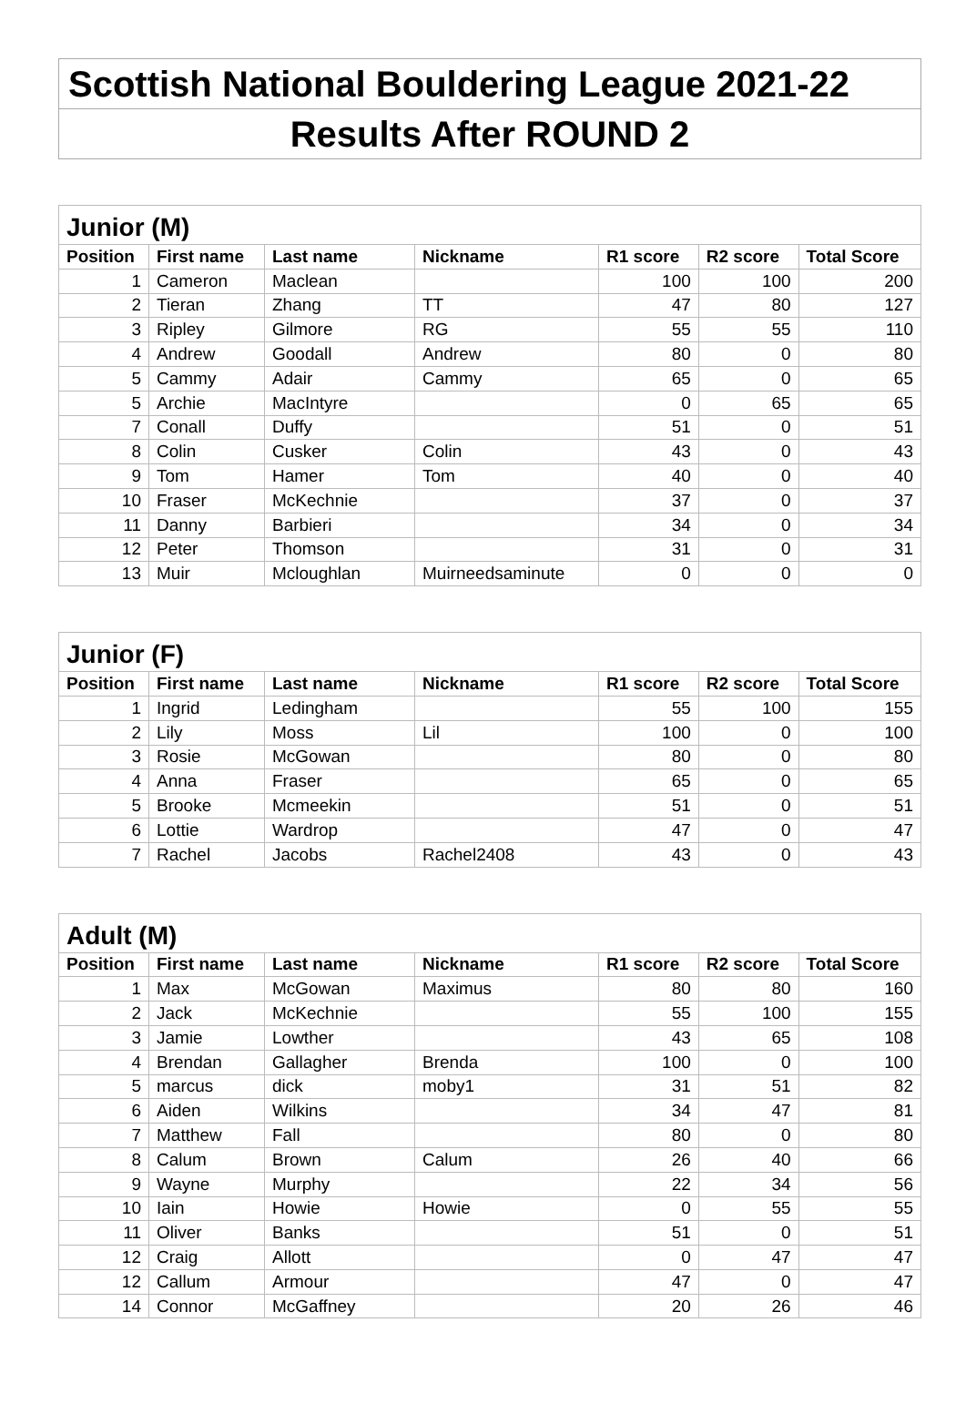Scottish National Bouldering League 2021-22
Results After ROUND 2
| Junior (M) | | | | | | |
| Position | First name | Last name | Nickname | R1 score | R2 score | Total Score |
| 1 | Cameron | Maclean | | 100 | 100 | 200 |
| 2 | Tieran | Zhang | TT | 47 | 80 | 127 |
| 3 | Ripley | Gilmore | RG | 55 | 55 | 110 |
| 4 | Andrew | Goodall | Andrew | 80 | 0 | 80 |
| 5 | Cammy | Adair | Cammy | 65 | 0 | 65 |
| 5 | Archie | MacIntyre | | 0 | 65 | 65 |
| 7 | Conall | Duffy | | 51 | 0 | 51 |
| 8 | Colin | Cusker | Colin | 43 | 0 | 43 |
| 9 | Tom | Hamer | Tom | 40 | 0 | 40 |
| 10 | Fraser | McKechnie | | 37 | 0 | 37 |
| 11 | Danny | Barbieri | | 34 | 0 | 34 |
| 12 | Peter | Thomson | | 31 | 0 | 31 |
| 13 | Muir | Mcloughlan | Muirneedsaminute | 0 | 0 | 0 |
| Junior (F) | | | | | | |
| Position | First name | Last name | Nickname | R1 score | R2 score | Total Score |
| 1 | Ingrid | Ledingham | | 55 | 100 | 155 |
| 2 | Lily | Moss | Lil | 100 | 0 | 100 |
| 3 | Rosie | McGowan | | 80 | 0 | 80 |
| 4 | Anna | Fraser | | 65 | 0 | 65 |
| 5 | Brooke | Mcmeekin | | 51 | 0 | 51 |
| 6 | Lottie | Wardrop | | 47 | 0 | 47 |
| 7 | Rachel | Jacobs | Rachel2408 | 43 | 0 | 43 |
| Adult (M) | | | | | | |
| Position | First name | Last name | Nickname | R1 score | R2 score | Total Score |
| 1 | Max | McGowan | Maximus | 80 | 80 | 160 |
| 2 | Jack | McKechnie | | 55 | 100 | 155 |
| 3 | Jamie | Lowther | | 43 | 65 | 108 |
| 4 | Brendan | Gallagher | Brenda | 100 | 0 | 100 |
| 5 | marcus | dick | moby1 | 31 | 51 | 82 |
| 6 | Aiden | Wilkins | | 34 | 47 | 81 |
| 7 | Matthew | Fall | | 80 | 0 | 80 |
| 8 | Calum | Brown | Calum | 26 | 40 | 66 |
| 9 | Wayne | Murphy | | 22 | 34 | 56 |
| 10 | Iain | Howie | Howie | 0 | 55 | 55 |
| 11 | Oliver | Banks | | 51 | 0 | 51 |
| 12 | Craig | Allott | | 0 | 47 | 47 |
| 12 | Callum | Armour | | 47 | 0 | 47 |
| 14 | Connor | McGaffney | | 20 | 26 | 46 |